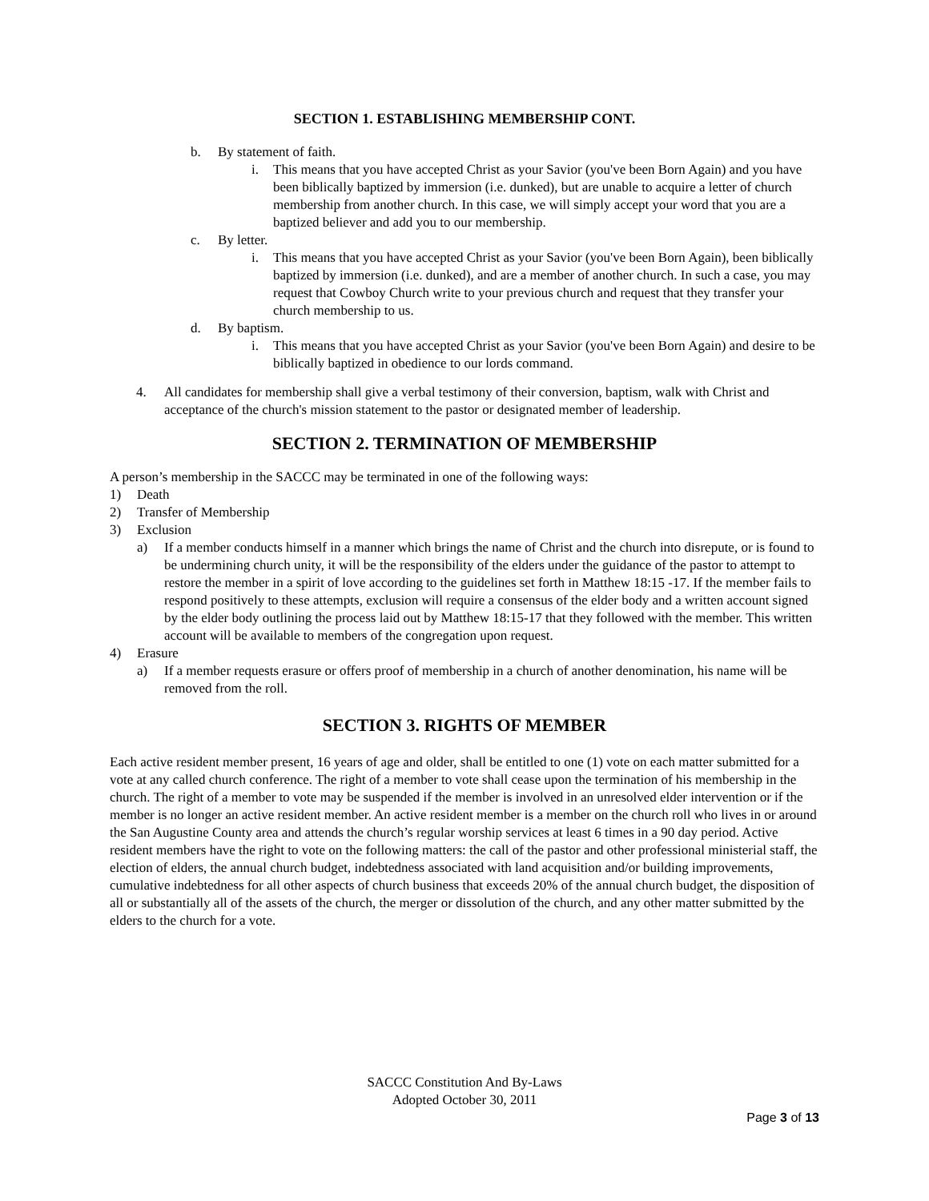SECTION 1. ESTABLISHING MEMBERSHIP CONT.
b. By statement of faith.
i. This means that you have accepted Christ as your Savior (you've been Born Again) and you have been biblically baptized by immersion (i.e. dunked), but are unable to acquire a letter of church membership from another church. In this case, we will simply accept your word that you are a baptized believer and add you to our membership.
c. By letter.
i. This means that you have accepted Christ as your Savior (you've been Born Again), been biblically baptized by immersion (i.e. dunked), and are a member of another church. In such a case, you may request that Cowboy Church write to your previous church and request that they transfer your church membership to us.
d. By baptism.
i. This means that you have accepted Christ as your Savior (you've been Born Again) and desire to be biblically baptized in obedience to our lords command.
4. All candidates for membership shall give a verbal testimony of their conversion, baptism, walk with Christ and acceptance of the church's mission statement to the pastor or designated member of leadership.
SECTION 2. TERMINATION OF MEMBERSHIP
A person’s membership in the SACCC may be terminated in one of the following ways:
1) Death
2) Transfer of Membership
3) Exclusion
a) If a member conducts himself in a manner which brings the name of Christ and the church into disrepute, or is found to be undermining church unity, it will be the responsibility of the elders under the guidance of the pastor to attempt to restore the member in a spirit of love according to the guidelines set forth in Matthew 18:15 -17. If the member fails to respond positively to these attempts, exclusion will require a consensus of the elder body and a written account signed by the elder body outlining the process laid out by Matthew 18:15-17 that they followed with the member. This written account will be available to members of the congregation upon request.
4) Erasure
a) If a member requests erasure or offers proof of membership in a church of another denomination, his name will be removed from the roll.
SECTION 3. RIGHTS OF MEMBER
Each active resident member present, 16 years of age and older, shall be entitled to one (1) vote on each matter submitted for a vote at any called church conference. The right of a member to vote shall cease upon the termination of his membership in the church. The right of a member to vote may be suspended if the member is involved in an unresolved elder intervention or if the member is no longer an active resident member. An active resident member is a member on the church roll who lives in or around the San Augustine County area and attends the church’s regular worship services at least 6 times in a 90 day period. Active resident members have the right to vote on the following matters: the call of the pastor and other professional ministerial staff, the election of elders, the annual church budget, indebtedness associated with land acquisition and/or building improvements, cumulative indebtedness for all other aspects of church business that exceeds 20% of the annual church budget, the disposition of all or substantially all of the assets of the church, the merger or dissolution of the church, and any other matter submitted by the elders to the church for a vote.
SACCC Constitution And By-Laws
Adopted October 30, 2011
Page 3 of 13